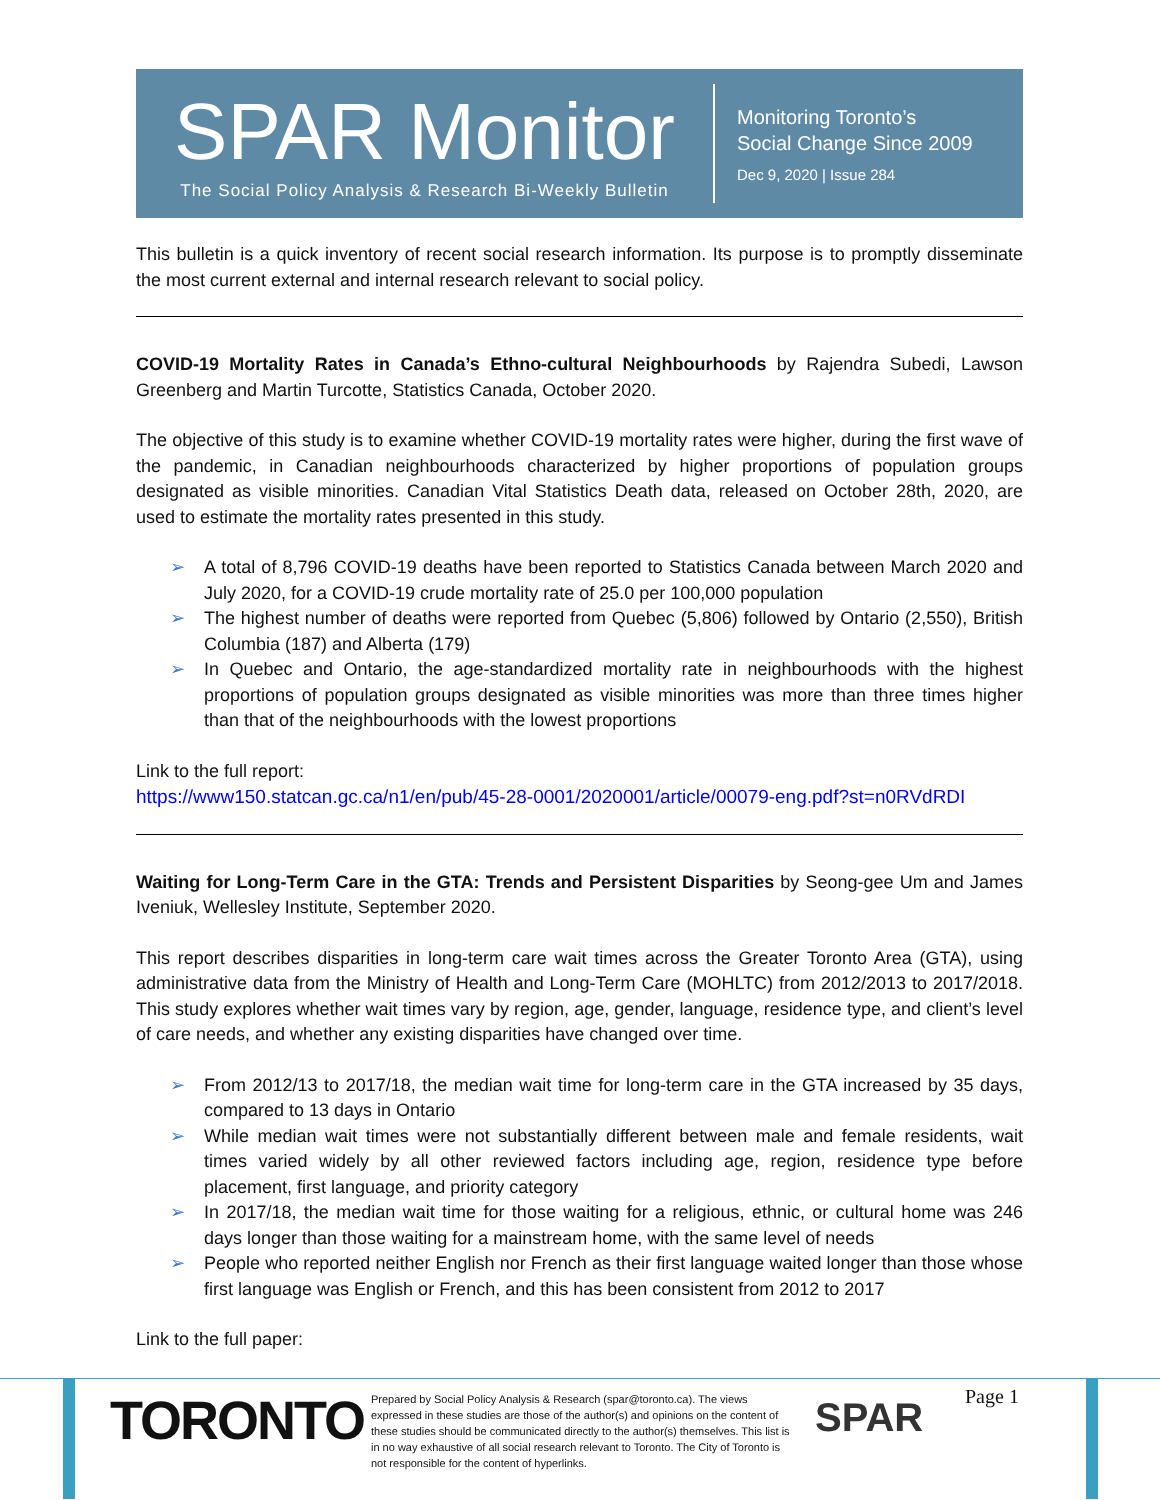SPAR Monitor
The Social Policy Analysis & Research Bi-Weekly Bulletin
Monitoring Toronto’s
Social Change Since 2009
Dec 9, 2020 | Issue 284
This bulletin is a quick inventory of recent social research information. Its purpose is to promptly disseminate the most current external and internal research relevant to social policy.
COVID-19 Mortality Rates in Canada’s Ethno-cultural Neighbourhoods by Rajendra Subedi, Lawson Greenberg and Martin Turcotte, Statistics Canada, October 2020.
The objective of this study is to examine whether COVID-19 mortality rates were higher, during the first wave of the pandemic, in Canadian neighbourhoods characterized by higher proportions of population groups designated as visible minorities. Canadian Vital Statistics Death data, released on October 28th, 2020, are used to estimate the mortality rates presented in this study.
➢ A total of 8,796 COVID-19 deaths have been reported to Statistics Canada between March 2020 and July 2020, for a COVID-19 crude mortality rate of 25.0 per 100,000 population
➢ The highest number of deaths were reported from Quebec (5,806) followed by Ontario (2,550), British Columbia (187) and Alberta (179)
➢ In Quebec and Ontario, the age-standardized mortality rate in neighbourhoods with the highest proportions of population groups designated as visible minorities was more than three times higher than that of the neighbourhoods with the lowest proportions
Link to the full report:
https://www150.statcan.gc.ca/n1/en/pub/45-28-0001/2020001/article/00079-eng.pdf?st=n0RVdRDI
Waiting for Long-Term Care in the GTA: Trends and Persistent Disparities by Seong-gee Um and James Iveniuk, Wellesley Institute, September 2020.
This report describes disparities in long-term care wait times across the Greater Toronto Area (GTA), using administrative data from the Ministry of Health and Long-Term Care (MOHLTC) from 2012/2013 to 2017/2018. This study explores whether wait times vary by region, age, gender, language, residence type, and client’s level of care needs, and whether any existing disparities have changed over time.
➢ From 2012/13 to 2017/18, the median wait time for long-term care in the GTA increased by 35 days, compared to 13 days in Ontario
➢ While median wait times were not substantially different between male and female residents, wait times varied widely by all other reviewed factors including age, region, residence type before placement, first language, and priority category
➢ In 2017/18, the median wait time for those waiting for a religious, ethnic, or cultural home was 246 days longer than those waiting for a mainstream home, with the same level of needs
➢ People who reported neither English nor French as their first language waited longer than those whose first language was English or French, and this has been consistent from 2012 to 2017
Link to the full paper:
TORONTO
Prepared by Social Policy Analysis & Research (spar@toronto.ca). The views expressed in these studies are those of the author(s) and opinions on the content of these studies should be communicated directly to the author(s) themselves. This list is in no way exhaustive of all social research relevant to Toronto. The City of Toronto is not responsible for the content of hyperlinks.
SPAR Page 1